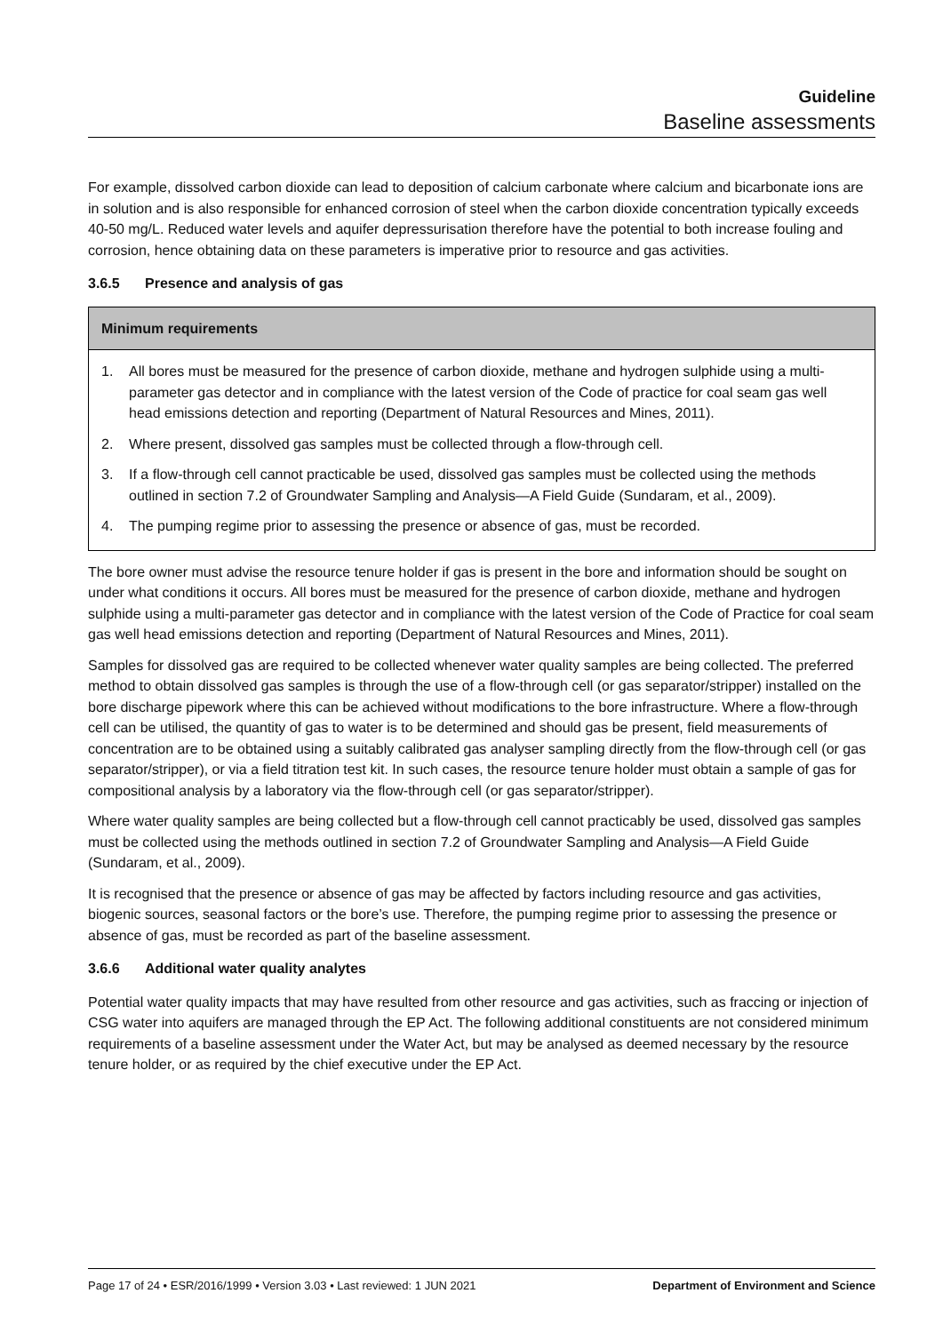Guideline
Baseline assessments
For example, dissolved carbon dioxide can lead to deposition of calcium carbonate where calcium and bicarbonate ions are in solution and is also responsible for enhanced corrosion of steel when the carbon dioxide concentration typically exceeds 40-50 mg/L. Reduced water levels and aquifer depressurisation therefore have the potential to both increase fouling and corrosion, hence obtaining data on these parameters is imperative prior to resource and gas activities.
3.6.5 Presence and analysis of gas
Minimum requirements
1. All bores must be measured for the presence of carbon dioxide, methane and hydrogen sulphide using a multi-parameter gas detector and in compliance with the latest version of the Code of practice for coal seam gas well head emissions detection and reporting (Department of Natural Resources and Mines, 2011).
2. Where present, dissolved gas samples must be collected through a flow-through cell.
3. If a flow-through cell cannot practicable be used, dissolved gas samples must be collected using the methods outlined in section 7.2 of Groundwater Sampling and Analysis—A Field Guide (Sundaram, et al., 2009).
4. The pumping regime prior to assessing the presence or absence of gas, must be recorded.
The bore owner must advise the resource tenure holder if gas is present in the bore and information should be sought on under what conditions it occurs. All bores must be measured for the presence of carbon dioxide, methane and hydrogen sulphide using a multi-parameter gas detector and in compliance with the latest version of the Code of Practice for coal seam gas well head emissions detection and reporting (Department of Natural Resources and Mines, 2011).
Samples for dissolved gas are required to be collected whenever water quality samples are being collected. The preferred method to obtain dissolved gas samples is through the use of a flow-through cell (or gas separator/stripper) installed on the bore discharge pipework where this can be achieved without modifications to the bore infrastructure. Where a flow-through cell can be utilised, the quantity of gas to water is to be determined and should gas be present, field measurements of concentration are to be obtained using a suitably calibrated gas analyser sampling directly from the flow-through cell (or gas separator/stripper), or via a field titration test kit. In such cases, the resource tenure holder must obtain a sample of gas for compositional analysis by a laboratory via the flow-through cell (or gas separator/stripper).
Where water quality samples are being collected but a flow-through cell cannot practicably be used, dissolved gas samples must be collected using the methods outlined in section 7.2 of Groundwater Sampling and Analysis—A Field Guide (Sundaram, et al., 2009).
It is recognised that the presence or absence of gas may be affected by factors including resource and gas activities, biogenic sources, seasonal factors or the bore’s use. Therefore, the pumping regime prior to assessing the presence or absence of gas, must be recorded as part of the baseline assessment.
3.6.6 Additional water quality analytes
Potential water quality impacts that may have resulted from other resource and gas activities, such as fraccing or injection of CSG water into aquifers are managed through the EP Act. The following additional constituents are not considered minimum requirements of a baseline assessment under the Water Act, but may be analysed as deemed necessary by the resource tenure holder, or as required by the chief executive under the EP Act.
Page 17 of 24 • ESR/2016/1999 • Version 3.03 • Last reviewed: 1 JUN 2021 Department of Environment and Science